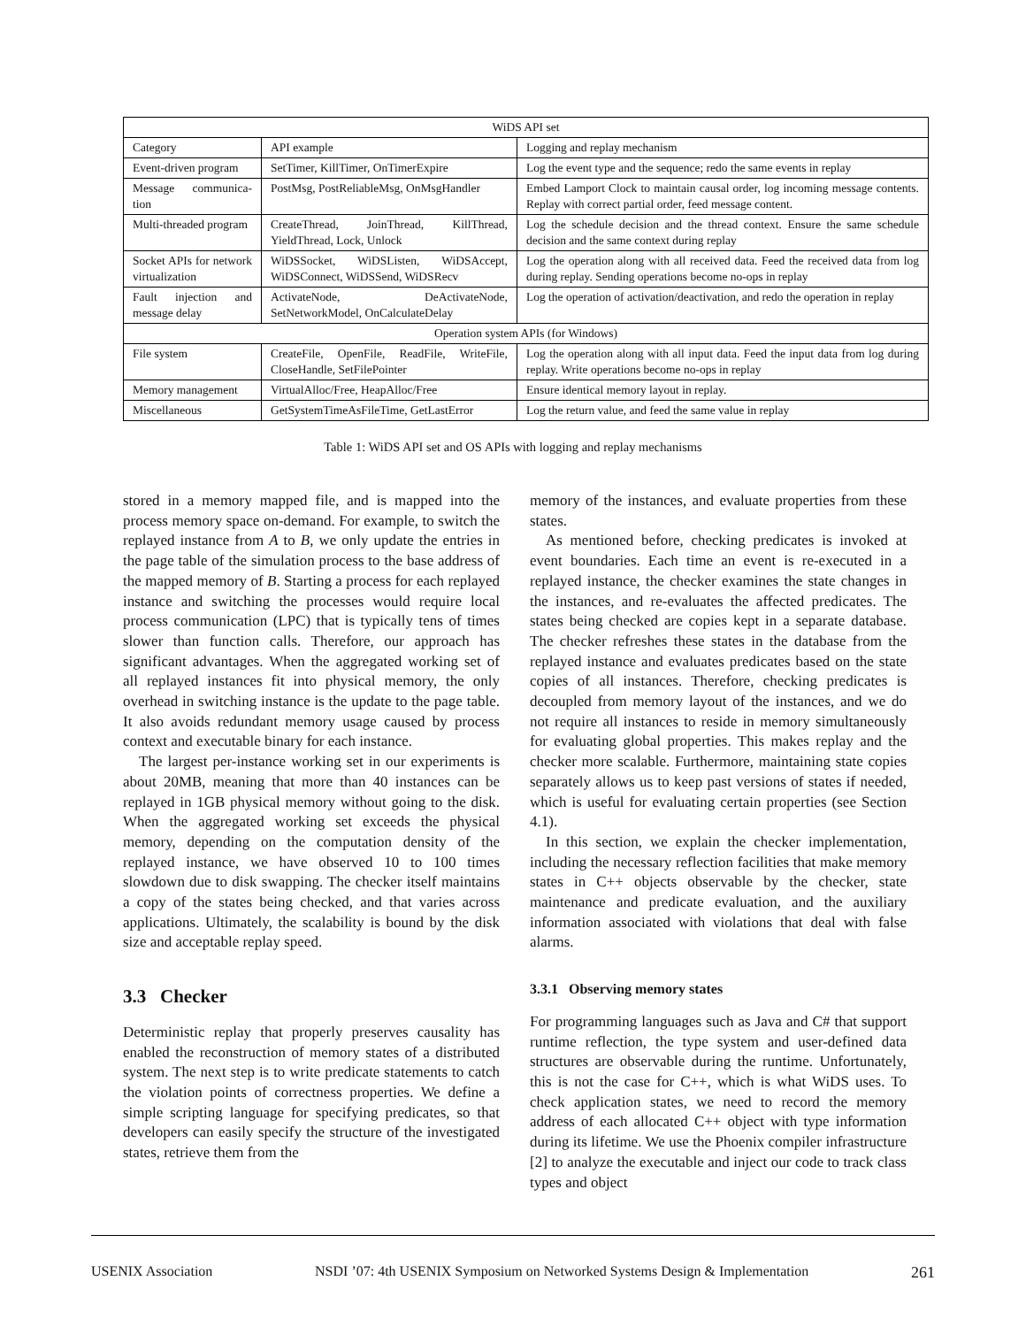| WiDS API set | | |
| --- | --- | --- |
| Category | API example | Logging and replay mechanism |
| Event-driven program | SetTimer, KillTimer, OnTimerExpire | Log the event type and the sequence; redo the same events in replay |
| Message communica-tion | PostMsg, PostReliableMsg, OnMsgHandler | Embed Lamport Clock to maintain causal order, log incoming message contents. Replay with correct partial order, feed message content. |
| Multi-threaded program | CreateThread, JoinThread, KillThread, YieldThread, Lock, Unlock | Log the schedule decision and the thread context. Ensure the same schedule decision and the same context during replay |
| Socket APIs for network virtualization | WiDSSocket, WiDSListen, WiDSAccept, WiDSConnect, WiDSSend, WiDSRecv | Log the operation along with all received data. Feed the received data from log during replay. Sending operations become no-ops in replay |
| Fault injection and message delay | ActivateNode, DeActivateNode, SetNetworkModel, OnCalculateDelay | Log the operation of activation/deactivation, and redo the operation in replay |
| Operation system APIs (for Windows) | | |
| File system | CreateFile, OpenFile, ReadFile, WriteFile, CloseHandle, SetFilePointer | Log the operation along with all input data. Feed the input data from log during replay. Write operations become no-ops in replay |
| Memory management | VirtualAlloc/Free, HeapAlloc/Free | Ensure identical memory layout in replay. |
| Miscellaneous | GetSystemTimeAsFileTime, GetLastError | Log the return value, and feed the same value in replay |
Table 1: WiDS API set and OS APIs with logging and replay mechanisms
stored in a memory mapped file, and is mapped into the process memory space on-demand. For example, to switch the replayed instance from A to B, we only update the entries in the page table of the simulation process to the base address of the mapped memory of B. Starting a process for each replayed instance and switching the processes would require local process communication (LPC) that is typically tens of times slower than function calls. Therefore, our approach has significant advantages. When the aggregated working set of all replayed instances fit into physical memory, the only overhead in switching instance is the update to the page table. It also avoids redundant memory usage caused by process context and executable binary for each instance.
The largest per-instance working set in our experiments is about 20MB, meaning that more than 40 instances can be replayed in 1GB physical memory without going to the disk. When the aggregated working set exceeds the physical memory, depending on the computation density of the replayed instance, we have observed 10 to 100 times slowdown due to disk swapping. The checker itself maintains a copy of the states being checked, and that varies across applications. Ultimately, the scalability is bound by the disk size and acceptable replay speed.
3.3 Checker
Deterministic replay that properly preserves causality has enabled the reconstruction of memory states of a distributed system. The next step is to write predicate statements to catch the violation points of correctness properties. We define a simple scripting language for specifying predicates, so that developers can easily specify the structure of the investigated states, retrieve them from the
memory of the instances, and evaluate properties from these states.
As mentioned before, checking predicates is invoked at event boundaries. Each time an event is re-executed in a replayed instance, the checker examines the state changes in the instances, and re-evaluates the affected predicates. The states being checked are copies kept in a separate database. The checker refreshes these states in the database from the replayed instance and evaluates predicates based on the state copies of all instances. Therefore, checking predicates is decoupled from memory layout of the instances, and we do not require all instances to reside in memory simultaneously for evaluating global properties. This makes replay and the checker more scalable. Furthermore, maintaining state copies separately allows us to keep past versions of states if needed, which is useful for evaluating certain properties (see Section 4.1).
In this section, we explain the checker implementation, including the necessary reflection facilities that make memory states in C++ objects observable by the checker, state maintenance and predicate evaluation, and the auxiliary information associated with violations that deal with false alarms.
3.3.1 Observing memory states
For programming languages such as Java and C# that support runtime reflection, the type system and user-defined data structures are observable during the runtime. Unfortunately, this is not the case for C++, which is what WiDS uses. To check application states, we need to record the memory address of each allocated C++ object with type information during its lifetime. We use the Phoenix compiler infrastructure [2] to analyze the executable and inject our code to track class types and object
USENIX Association NSDI ’07: 4th USENIX Symposium on Networked Systems Design & Implementation 261